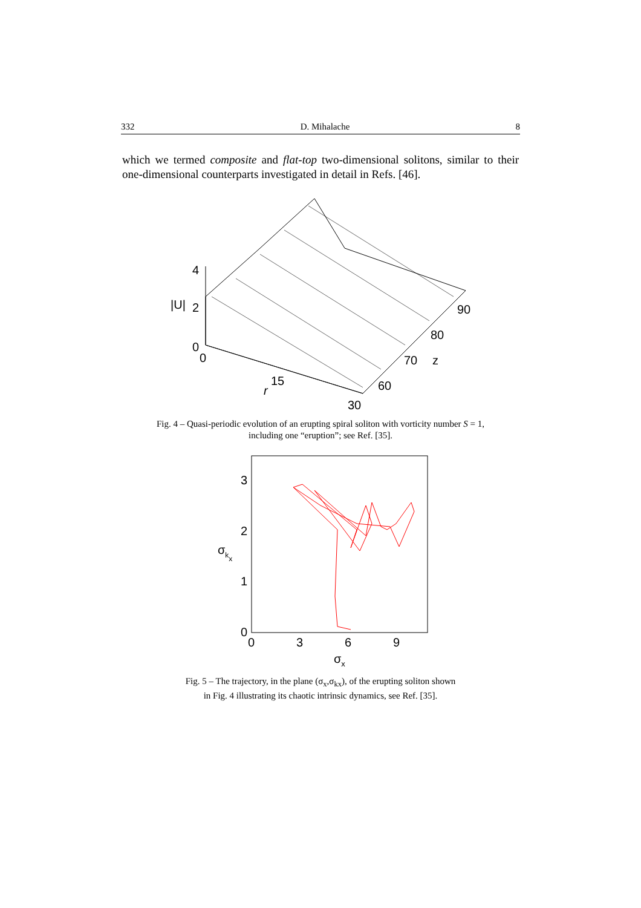332 D. Mihalache 8
which we termed composite and flat-top two-dimensional solitons, similar to their one-dimensional counterparts investigated in detail in Refs. [46].
4
|U|
2
0
0
15
r
30
60
70
80
90
z
Fig. 4 – Quasi-periodic evolution of an erupting spiral soliton with vorticity number S = 1,
including one “eruption”; see Ref. [35].
3
2
1
0
0
3
6
9
σkx
σx
Fig. 5 – The trajectory, in the plane (σ<sub>x</sub>,σ<sub>kx</sub>), of the erupting soliton shown
in Fig. 4 illustrating its chaotic intrinsic dynamics, see Ref. [35].